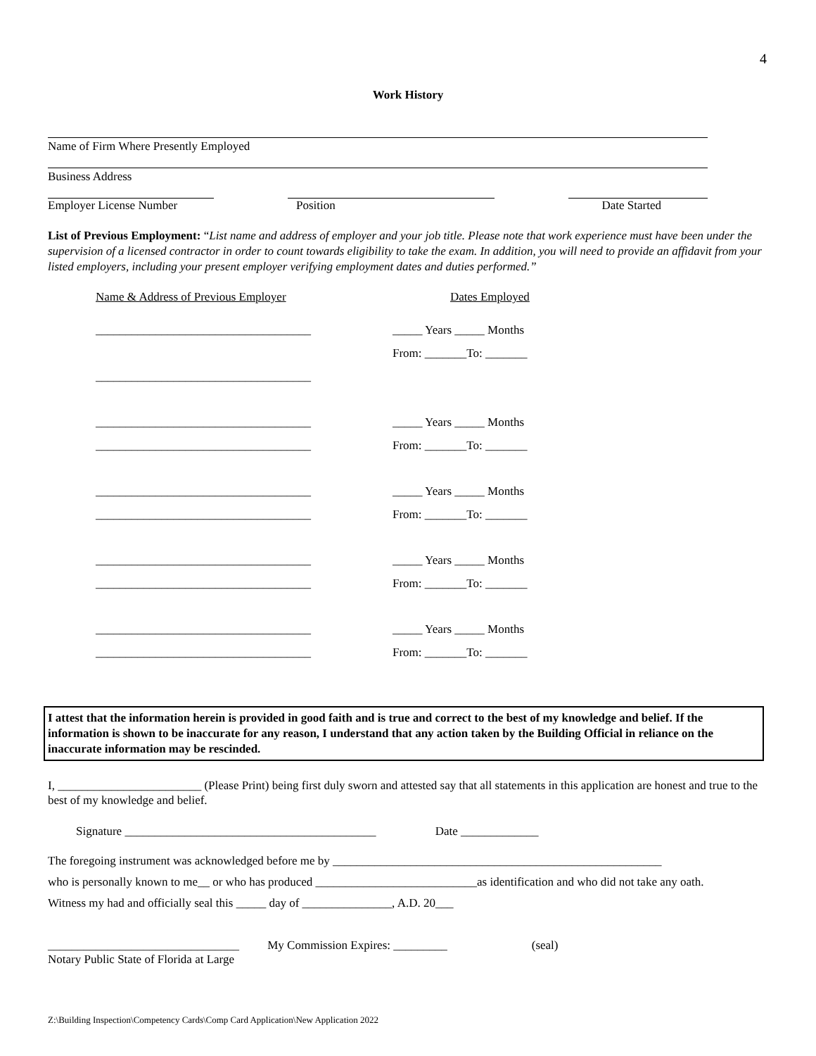4
Work History
Name of Firm Where Presently Employed
Business Address
Employer License Number Position Date Started
List of Previous Employment: “List name and address of employer and your job title. Please note that work experience must have been under the supervision of a licensed contractor in order to count towards eligibility to take the exam. In addition, you will need to provide an affidavit from your listed employers, including your present employer verifying employment dates and duties performed.”
Name & Address of Previous Employer
Dates Employed
____________________________________
_____ Years _____ Months
From: _______To: _______
____________________________________
____________________________________
____________________________________
_____ Years _____ Months
From: _______To: _______
____________________________________
____________________________________
_____ Years _____ Months
From: _______To: _______
____________________________________
____________________________________
_____ Years _____ Months
From: _______To: _______
____________________________________
____________________________________
_____ Years _____ Months
From: _______To: _______
I attest that the information herein is provided in good faith and is true and correct to the best of my knowledge and belief. If the information is shown to be inaccurate for any reason, I understand that any action taken by the Building Official in reliance on the inaccurate information may be rescinded.
I, ________________________ (Please Print) being first duly sworn and attested say that all statements in this application are honest and true to the best of my knowledge and belief.
Signature __________________________________________ Date _____________
The foregoing instrument was acknowledged before me by _______________________________________________________
who is personally known to me__ or who has produced ___________________________as identification and who did not take any oath.
Witness my had and officially seal this _____ day of _______________, A.D. 20___
________________________________ My Commission Expires: _________ (seal)
Notary Public State of Florida at Large
Z:\Building Inspection\Competency Cards\Comp Card Application\New Application 2022